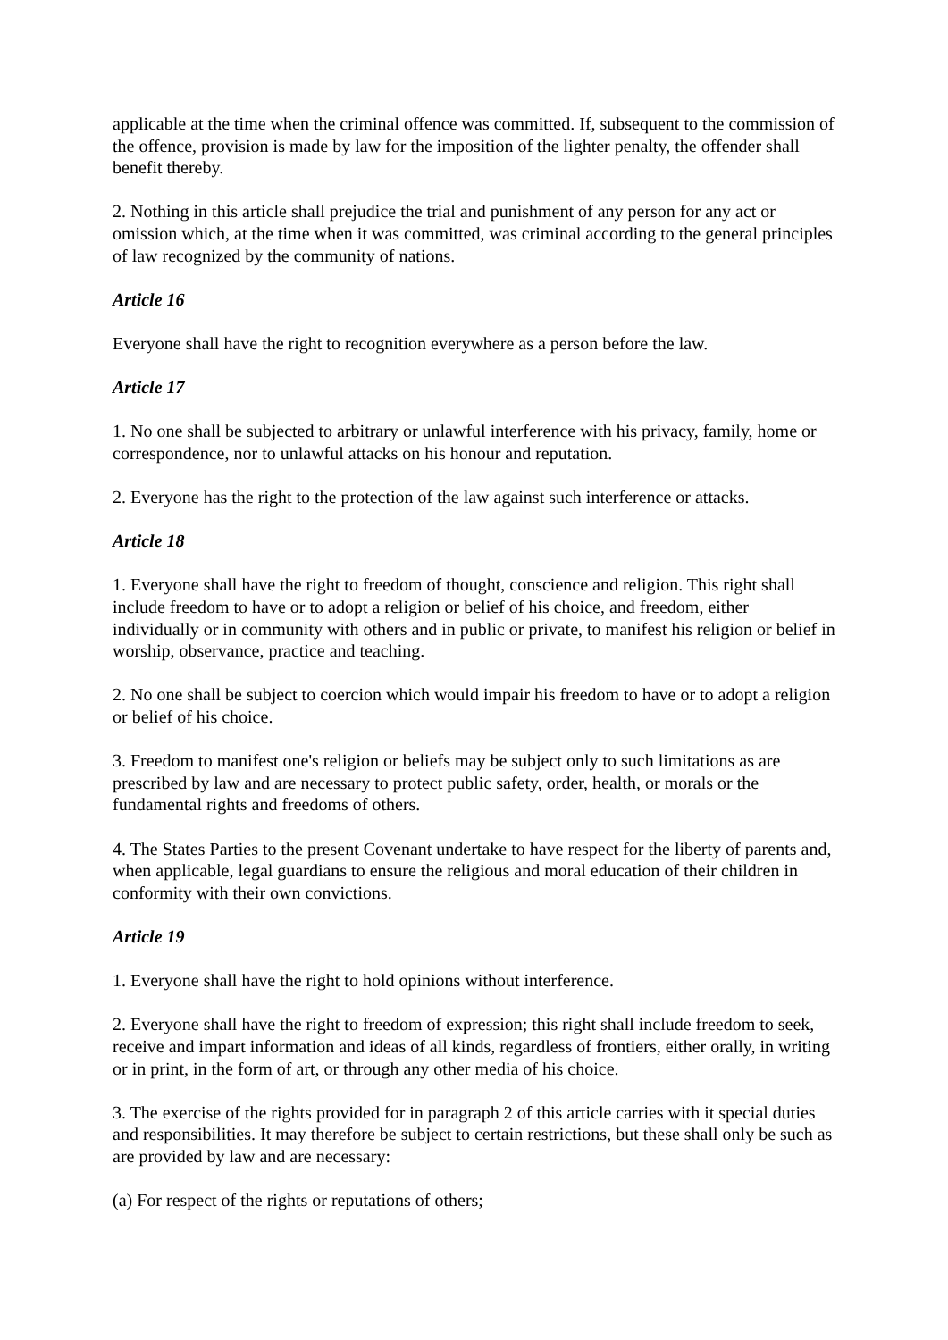applicable at the time when the criminal offence was committed. If, subsequent to the commission of the offence, provision is made by law for the imposition of the lighter penalty, the offender shall benefit thereby.
2. Nothing in this article shall prejudice the trial and punishment of any person for any act or omission which, at the time when it was committed, was criminal according to the general principles of law recognized by the community of nations.
Article 16
Everyone shall have the right to recognition everywhere as a person before the law.
Article 17
1. No one shall be subjected to arbitrary or unlawful interference with his privacy, family, home or correspondence, nor to unlawful attacks on his honour and reputation.
2. Everyone has the right to the protection of the law against such interference or attacks.
Article 18
1. Everyone shall have the right to freedom of thought, conscience and religion. This right shall include freedom to have or to adopt a religion or belief of his choice, and freedom, either individually or in community with others and in public or private, to manifest his religion or belief in worship, observance, practice and teaching.
2. No one shall be subject to coercion which would impair his freedom to have or to adopt a religion or belief of his choice.
3. Freedom to manifest one's religion or beliefs may be subject only to such limitations as are prescribed by law and are necessary to protect public safety, order, health, or morals or the fundamental rights and freedoms of others.
4. The States Parties to the present Covenant undertake to have respect for the liberty of parents and, when applicable, legal guardians to ensure the religious and moral education of their children in conformity with their own convictions.
Article 19
1. Everyone shall have the right to hold opinions without interference.
2. Everyone shall have the right to freedom of expression; this right shall include freedom to seek, receive and impart information and ideas of all kinds, regardless of frontiers, either orally, in writing or in print, in the form of art, or through any other media of his choice.
3. The exercise of the rights provided for in paragraph 2 of this article carries with it special duties and responsibilities. It may therefore be subject to certain restrictions, but these shall only be such as are provided by law and are necessary:
(a) For respect of the rights or reputations of others;